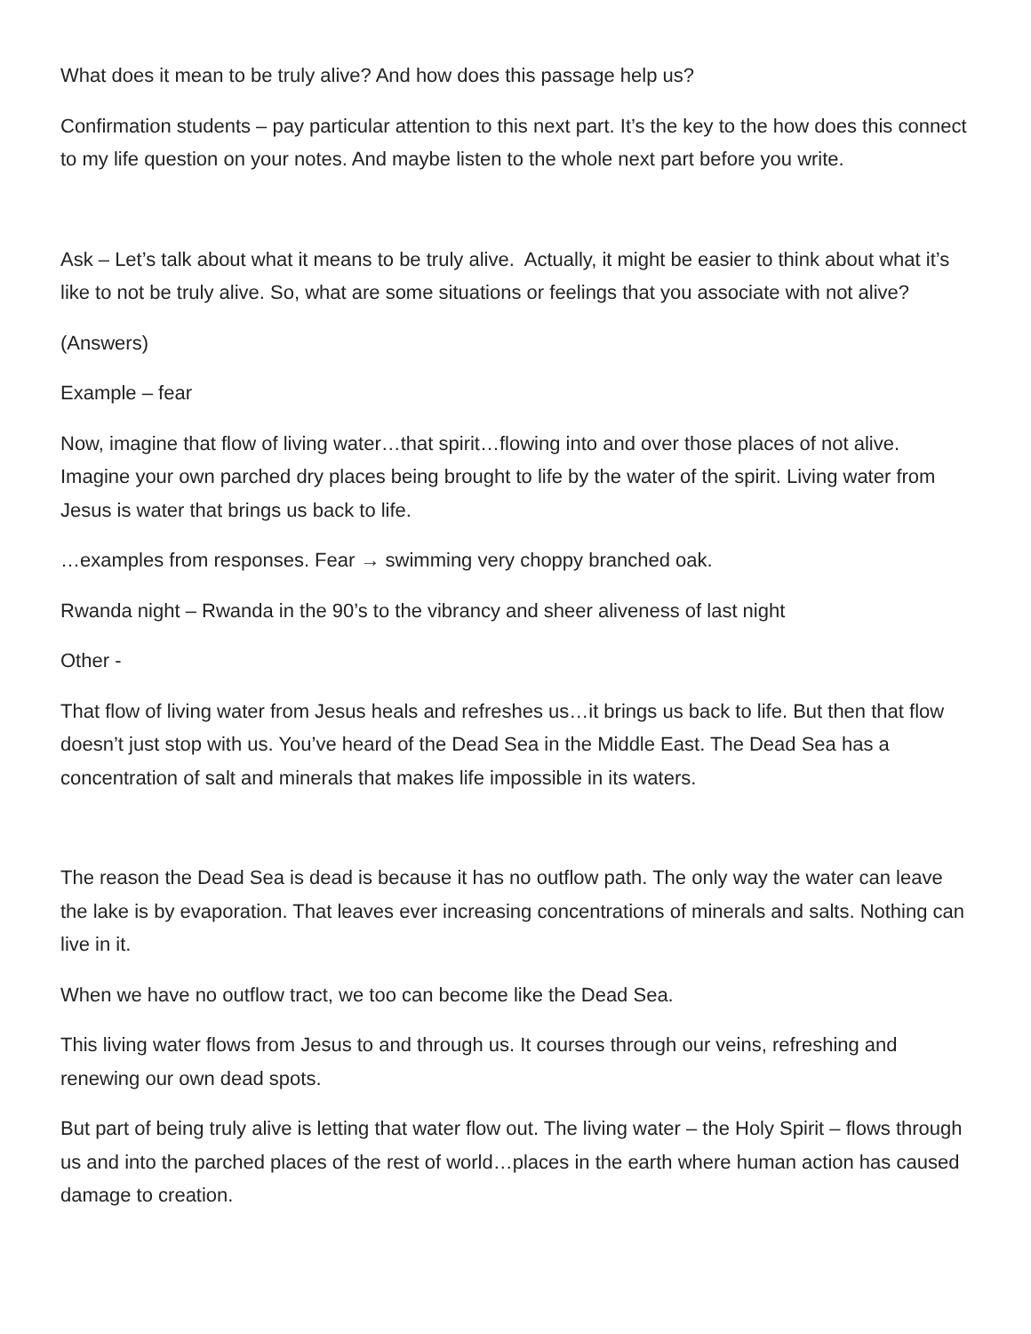What does it mean to be truly alive? And how does this passage help us?
Confirmation students – pay particular attention to this next part. It’s the key to the how does this connect to my life question on your notes. And maybe listen to the whole next part before you write.
Ask – Let’s talk about what it means to be truly alive. Actually, it might be easier to think about what it’s like to not be truly alive. So, what are some situations or feelings that you associate with not alive?
(Answers)
Example – fear
Now, imagine that flow of living water…that spirit…flowing into and over those places of not alive. Imagine your own parched dry places being brought to life by the water of the spirit. Living water from Jesus is water that brings us back to life.
…examples from responses. Fear → swimming very choppy branched oak.
Rwanda night – Rwanda in the 90’s to the vibrancy and sheer aliveness of last night
Other -
That flow of living water from Jesus heals and refreshes us…it brings us back to life. But then that flow doesn’t just stop with us. You’ve heard of the Dead Sea in the Middle East. The Dead Sea has a concentration of salt and minerals that makes life impossible in its waters.
The reason the Dead Sea is dead is because it has no outflow path. The only way the water can leave the lake is by evaporation. That leaves ever increasing concentrations of minerals and salts. Nothing can live in it.
When we have no outflow tract, we too can become like the Dead Sea.
This living water flows from Jesus to and through us. It courses through our veins, refreshing and renewing our own dead spots.
But part of being truly alive is letting that water flow out. The living water – the Holy Spirit – flows through us and into the parched places of the rest of world…places in the earth where human action has caused damage to creation.